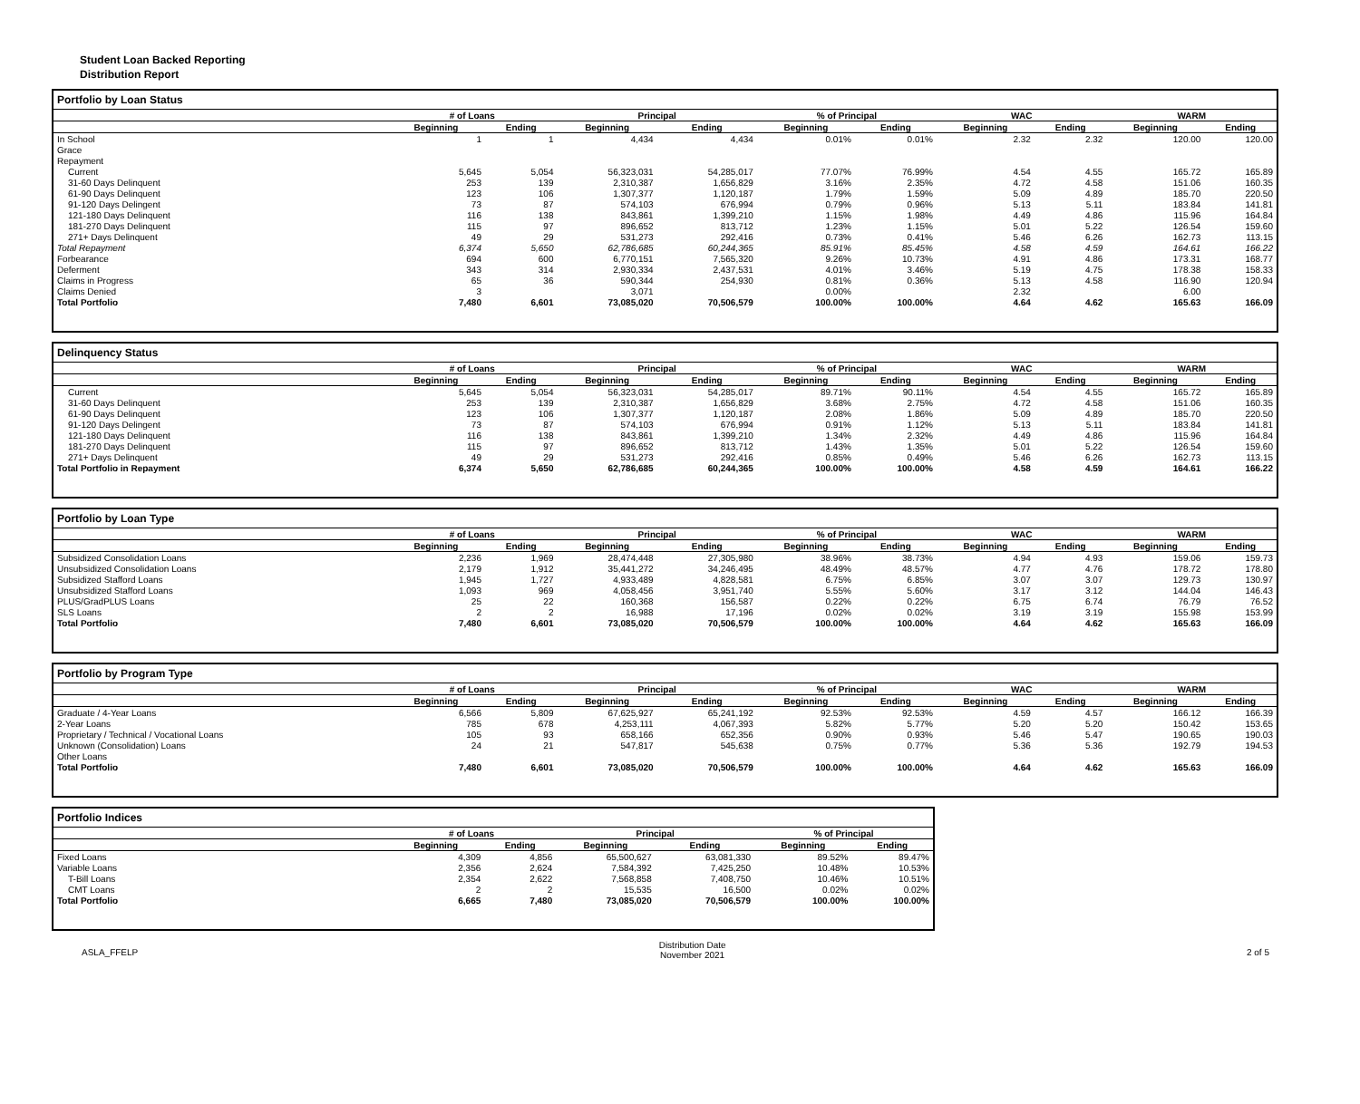Student Loan Backed Reporting
Distribution Report
Portfolio by Loan Status
| | # of Loans | | Principal | | % of Principal | | WAC | | WARM | |
| --- | --- | --- | --- | --- | --- | --- | --- | --- | --- | --- |
| | Beginning | Ending | Beginning | Ending | Beginning | Ending | Beginning | Ending | Beginning | Ending |
| In School | 1 | 1 | 4,434 | 4,434 | 0.01% | 0.01% | 2.32 | 2.32 | 120.00 | 120.00 |
| Grace | | | | | | | | | | |
| Repayment | | | | | | | | | | |
| Current | 5,645 | 5,054 | 56,323,031 | 54,285,017 | 77.07% | 76.99% | 4.54 | 4.55 | 165.72 | 165.89 |
| 31-60 Days Delinquent | 253 | 139 | 2,310,387 | 1,656,829 | 3.16% | 2.35% | 4.72 | 4.58 | 151.06 | 160.35 |
| 61-90 Days Delinquent | 123 | 106 | 1,307,377 | 1,120,187 | 1.79% | 1.59% | 5.09 | 4.89 | 185.70 | 220.50 |
| 91-120 Days Delingent | 73 | 87 | 574,103 | 676,994 | 0.79% | 0.96% | 5.13 | 5.11 | 183.84 | 141.81 |
| 121-180 Days Delinquent | 116 | 138 | 843,861 | 1,399,210 | 1.15% | 1.98% | 4.49 | 4.86 | 115.96 | 164.84 |
| 181-270 Days Delinquent | 115 | 97 | 896,652 | 813,712 | 1.23% | 1.15% | 5.01 | 5.22 | 126.54 | 159.60 |
| 271+ Days Delinquent | 49 | 29 | 531,273 | 292,416 | 0.73% | 0.41% | 5.46 | 6.26 | 162.73 | 113.15 |
| Total Repayment | 6,374 | 5,650 | 62,786,685 | 60,244,365 | 85.91% | 85.45% | 4.58 | 4.59 | 164.61 | 166.22 |
| Forbearance | 694 | 600 | 6,770,151 | 7,565,320 | 9.26% | 10.73% | 4.91 | 4.86 | 173.31 | 168.77 |
| Deferment | 343 | 314 | 2,930,334 | 2,437,531 | 4.01% | 3.46% | 5.19 | 4.75 | 178.38 | 158.33 |
| Claims in Progress | 65 | 36 | 590,344 | 254,930 | 0.81% | 0.36% | 5.13 | 4.58 | 116.90 | 120.94 |
| Claims Denied | 3 | | 3,071 | | 0.00% | | 2.32 | | 6.00 | |
| Total Portfolio | 7,480 | 6,601 | 73,085,020 | 70,506,579 | 100.00% | 100.00% | 4.64 | 4.62 | 165.63 | 166.09 |
Delinquency Status
| | # of Loans | | Principal | | % of Principal | | WAC | | WARM | |
| --- | --- | --- | --- | --- | --- | --- | --- | --- | --- | --- |
| | Beginning | Ending | Beginning | Ending | Beginning | Ending | Beginning | Ending | Beginning | Ending |
| Current | 5,645 | 5,054 | 56,323,031 | 54,285,017 | 89.71% | 90.11% | 4.54 | 4.55 | 165.72 | 165.89 |
| 31-60 Days Delinquent | 253 | 139 | 2,310,387 | 1,656,829 | 3.68% | 2.75% | 4.72 | 4.58 | 151.06 | 160.35 |
| 61-90 Days Delinquent | 123 | 106 | 1,307,377 | 1,120,187 | 2.08% | 1.86% | 5.09 | 4.89 | 185.70 | 220.50 |
| 91-120 Days Delingent | 73 | 87 | 574,103 | 676,994 | 0.91% | 1.12% | 5.13 | 5.11 | 183.84 | 141.81 |
| 121-180 Days Delinquent | 116 | 138 | 843,861 | 1,399,210 | 1.34% | 2.32% | 4.49 | 4.86 | 115.96 | 164.84 |
| 181-270 Days Delinquent | 115 | 97 | 896,652 | 813,712 | 1.43% | 1.35% | 5.01 | 5.22 | 126.54 | 159.60 |
| 271+ Days Delinquent | 49 | 29 | 531,273 | 292,416 | 0.85% | 0.49% | 5.46 | 6.26 | 162.73 | 113.15 |
| Total Portfolio in Repayment | 6,374 | 5,650 | 62,786,685 | 60,244,365 | 100.00% | 100.00% | 4.58 | 4.59 | 164.61 | 166.22 |
Portfolio by Loan Type
| | # of Loans | | Principal | | % of Principal | | WAC | | WARM | |
| --- | --- | --- | --- | --- | --- | --- | --- | --- | --- | --- |
| | Beginning | Ending | Beginning | Ending | Beginning | Ending | Beginning | Ending | Beginning | Ending |
| Subsidized Consolidation Loans | 2,236 | 1,969 | 28,474,448 | 27,305,980 | 38.96% | 38.73% | 4.94 | 4.93 | 159.06 | 159.73 |
| Unsubsidized Consolidation Loans | 2,179 | 1,912 | 35,441,272 | 34,246,495 | 48.49% | 48.57% | 4.77 | 4.76 | 178.72 | 178.80 |
| Subsidized Stafford Loans | 1,945 | 1,727 | 4,933,489 | 4,828,581 | 6.75% | 6.85% | 3.07 | 3.07 | 129.73 | 130.97 |
| Unsubsidized Stafford Loans | 1,093 | 969 | 4,058,456 | 3,951,740 | 5.55% | 5.60% | 3.17 | 3.12 | 144.04 | 146.43 |
| PLUS/GradPLUS Loans | 25 | 22 | 160,368 | 156,587 | 0.22% | 0.22% | 6.75 | 6.74 | 76.79 | 76.52 |
| SLS Loans | 2 | 2 | 16,988 | 17,196 | 0.02% | 0.02% | 3.19 | 3.19 | 155.98 | 153.99 |
| Total Portfolio | 7,480 | 6,601 | 73,085,020 | 70,506,579 | 100.00% | 100.00% | 4.64 | 4.62 | 165.63 | 166.09 |
Portfolio by Program Type
| | # of Loans | | Principal | | % of Principal | | WAC | | WARM | |
| --- | --- | --- | --- | --- | --- | --- | --- | --- | --- | --- |
| | Beginning | Ending | Beginning | Ending | Beginning | Ending | Beginning | Ending | Beginning | Ending |
| Graduate / 4-Year Loans | 6,566 | 5,809 | 67,625,927 | 65,241,192 | 92.53% | 92.53% | 4.59 | 4.57 | 166.12 | 166.39 |
| 2-Year Loans | 785 | 678 | 4,253,111 | 4,067,393 | 5.82% | 5.77% | 5.20 | 5.20 | 150.42 | 153.65 |
| Proprietary / Technical / Vocational Loans | 105 | 93 | 658,166 | 652,356 | 0.90% | 0.93% | 5.46 | 5.47 | 190.65 | 190.03 |
| Unknown (Consolidation) Loans | 24 | 21 | 547,817 | 545,638 | 0.75% | 0.77% | 5.36 | 5.36 | 192.79 | 194.53 |
| Other Loans | | | | | | | | | | |
| Total Portfolio | 7,480 | 6,601 | 73,085,020 | 70,506,579 | 100.00% | 100.00% | 4.64 | 4.62 | 165.63 | 166.09 |
Portfolio Indices
| | # of Loans | | Principal | | % of Principal | |
| --- | --- | --- | --- | --- | --- | --- |
| | Beginning | Ending | Beginning | Ending | Beginning | Ending |
| Fixed Loans | 4,309 | 4,856 | 65,500,627 | 63,081,330 | 89.52% | 89.47% |
| Variable Loans | 2,356 | 2,624 | 7,584,392 | 7,425,250 | 10.48% | 10.53% |
| T-Bill Loans | 2,354 | 2,622 | 7,568,858 | 7,408,750 | 10.46% | 10.51% |
| CMT Loans | 2 | 2 | 15,535 | 16,500 | 0.02% | 0.02% |
| Total Portfolio | 6,665 | 7,480 | 73,085,020 | 70,506,579 | 100.00% | 100.00% |
ASLA_FFELP
Distribution Date
November 2021
2 of 5